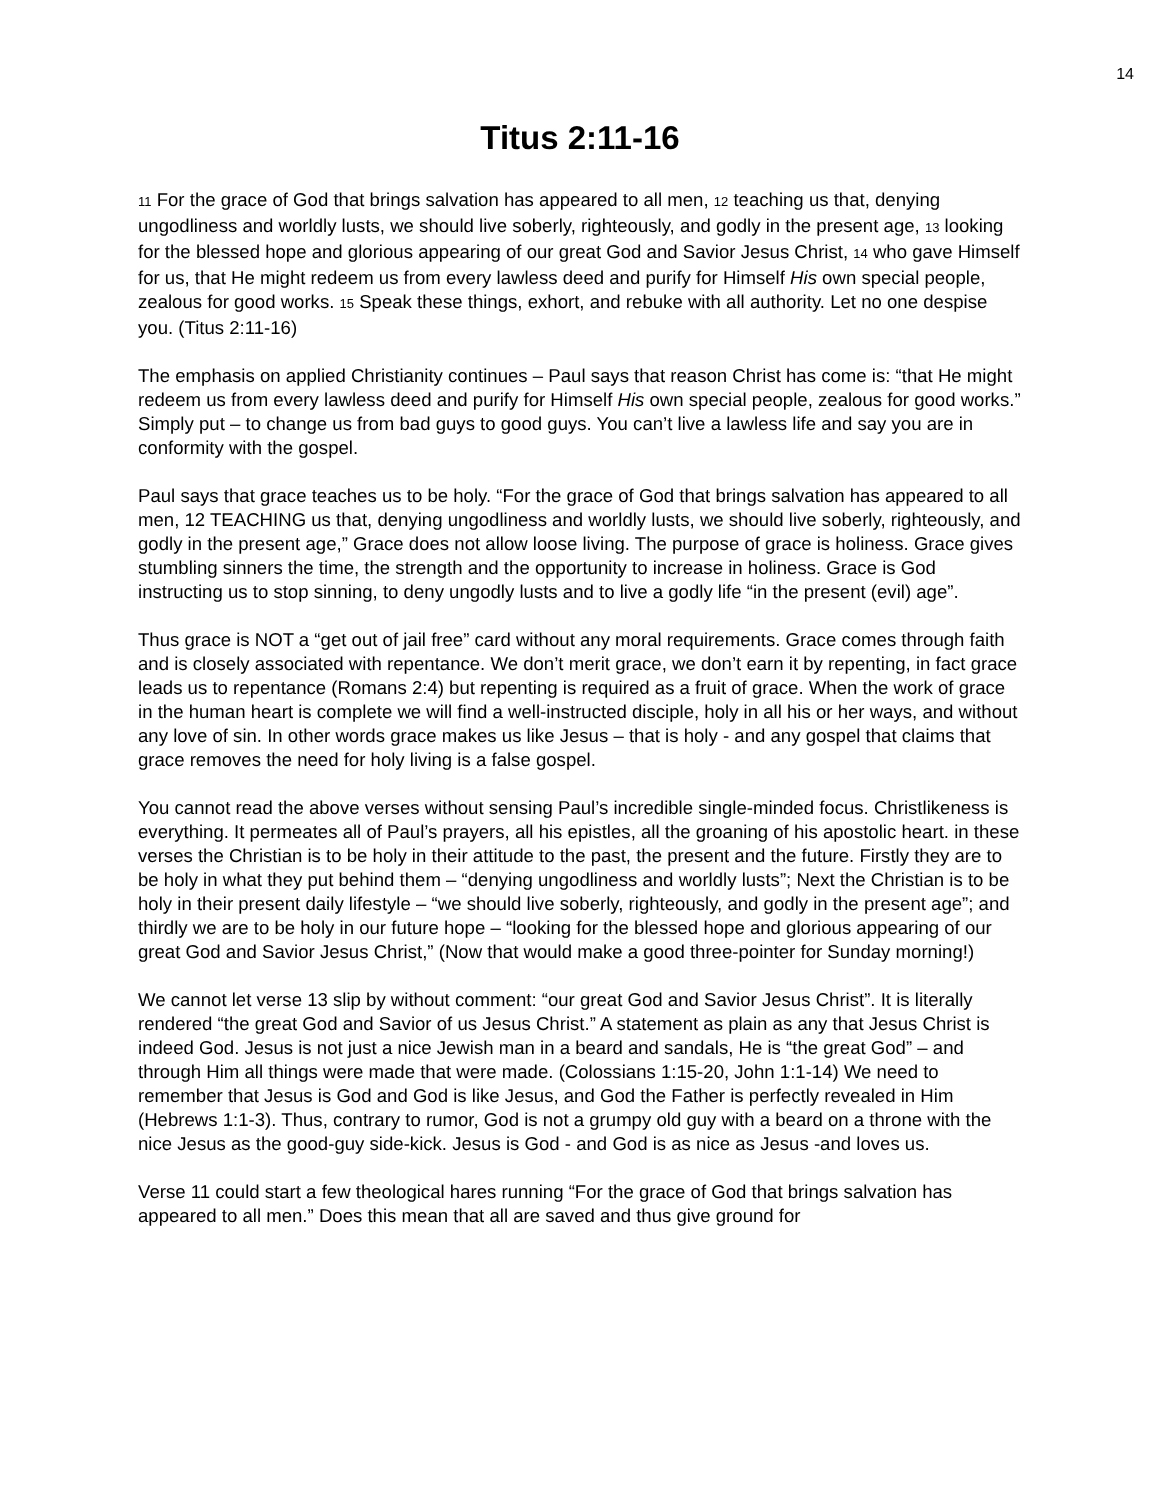14
Titus 2:11-16
11 For the grace of God that brings salvation has appeared to all men, 12 teaching us that, denying ungodliness and worldly lusts, we should live soberly, righteously, and godly in the present age, 13 looking for the blessed hope and glorious appearing of our great God and Savior Jesus Christ, 14 who gave Himself for us, that He might redeem us from every lawless deed and purify for Himself His own special people, zealous for good works. 15 Speak these things, exhort, and rebuke with all authority. Let no one despise you. (Titus 2:11-16)
The emphasis on applied Christianity continues – Paul says that reason Christ has come is: “that He might redeem us from every lawless deed and purify for Himself His own special people, zealous for good works.” Simply put – to change us from bad guys to good guys. You can’t live a lawless life and say you are in conformity with the gospel.
Paul says that grace teaches us to be holy. “For the grace of God that brings salvation has appeared to all men, 12 TEACHING us that, denying ungodliness and worldly lusts, we should live soberly, righteously, and godly in the present age,” Grace does not allow loose living. The purpose of grace is holiness. Grace gives stumbling sinners the time, the strength and the opportunity to increase in holiness. Grace is God instructing us to stop sinning, to deny ungodly lusts and to live a godly life “in the present (evil) age”.
Thus grace is NOT a “get out of jail free” card without any moral requirements. Grace comes through faith and is closely associated with repentance. We don’t merit grace, we don’t earn it by repenting, in fact grace leads us to repentance (Romans 2:4) but repenting is required as a fruit of grace. When the work of grace in the human heart is complete we will find a well-instructed disciple, holy in all his or her ways, and without any love of sin. In other words grace makes us like Jesus – that is holy - and any gospel that claims that grace removes the need for holy living is a false gospel.
You cannot read the above verses without sensing Paul’s incredible single-minded focus. Christlikeness is everything. It permeates all of Paul’s prayers, all his epistles, all the groaning of his apostolic heart. in these verses the Christian is to be holy in their attitude to the past, the present and the future. Firstly they are to be holy in what they put behind them – “denying ungodliness and worldly lusts”; Next the Christian is to be holy in their present daily lifestyle – “we should live soberly, righteously, and godly in the present age”; and thirdly we are to be holy in our future hope – “looking for the blessed hope and glorious appearing of our great God and Savior Jesus Christ,” (Now that would make a good three-pointer for Sunday morning!)
We cannot let verse 13 slip by without comment: “our great God and Savior Jesus Christ”. It is literally rendered “the great God and Savior of us Jesus Christ.” A statement as plain as any that Jesus Christ is indeed God. Jesus is not just a nice Jewish man in a beard and sandals, He is “the great God” – and through Him all things were made that were made. (Colossians 1:15-20, John 1:1-14) We need to remember that Jesus is God and God is like Jesus, and God the Father is perfectly revealed in Him (Hebrews 1:1-3). Thus, contrary to rumor, God is not a grumpy old guy with a beard on a throne with the nice Jesus as the good-guy side-kick. Jesus is God - and God is as nice as Jesus -and loves us.
Verse 11 could start a few theological hares running “For the grace of God that brings salvation has appeared to all men.” Does this mean that all are saved and thus give ground for